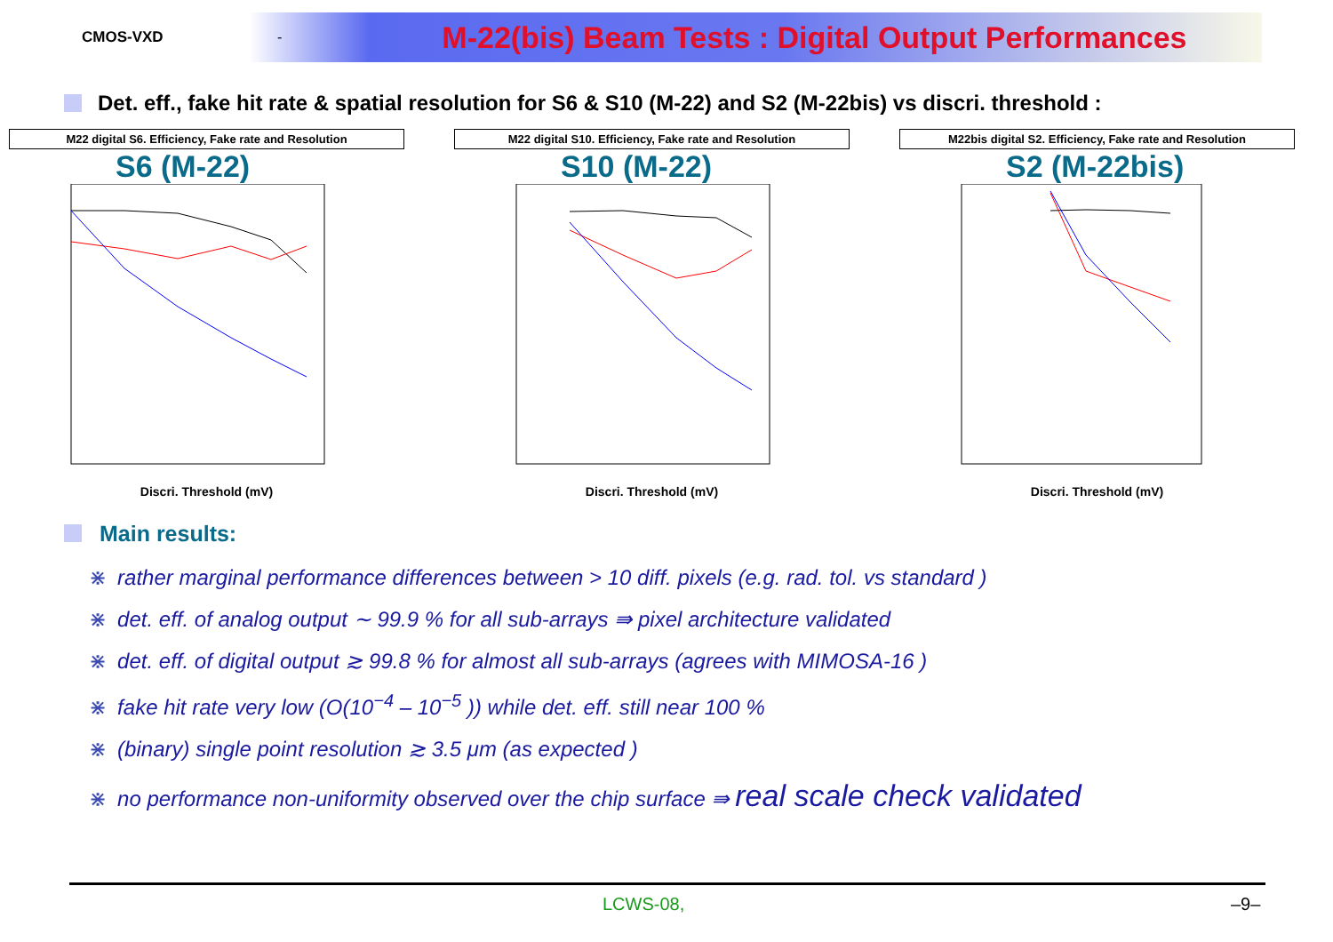CMOS-VXD - M-22(bis) Beam Tests : Digital Output Performances
Det. eff., fake hit rate & spatial resolution for S6 & S10 (M-22) and S2 (M-22bis) vs discri. threshold :
M22 digital S6. Efficiency, Fake rate and Resolution
S6 (M-22)
Discri. Threshold (mV)
M22 digital S10. Efficiency, Fake rate and Resolution
S10 (M-22)
Discri. Threshold (mV)
M22bis digital S2. Efficiency, Fake rate and Resolution
S2 (M-22bis)
Discri. Threshold (mV)
Main results:
⋇ rather marginal performance differences between > 10 diff. pixels (e.g. rad. tol. vs standard )
⋇ det. eff. of analog output ∼ 99.9 % for all sub-arrays ⇛ pixel architecture validated
⋇ det. eff. of digital output ≳ 99.8 % for almost all sub-arrays (agrees with MIMOSA-16 )
⋇ fake hit rate very low (O(10<sup>−4</sup> – 10<sup>−5</sup> )) while det. eff. still near 100 %
⋇ (binary) single point resolution ≳ 3.5 μm (as expected )
⋇ no performance non-uniformity observed over the chip surface ⇛ real scale check validated
LCWS-08, –9–